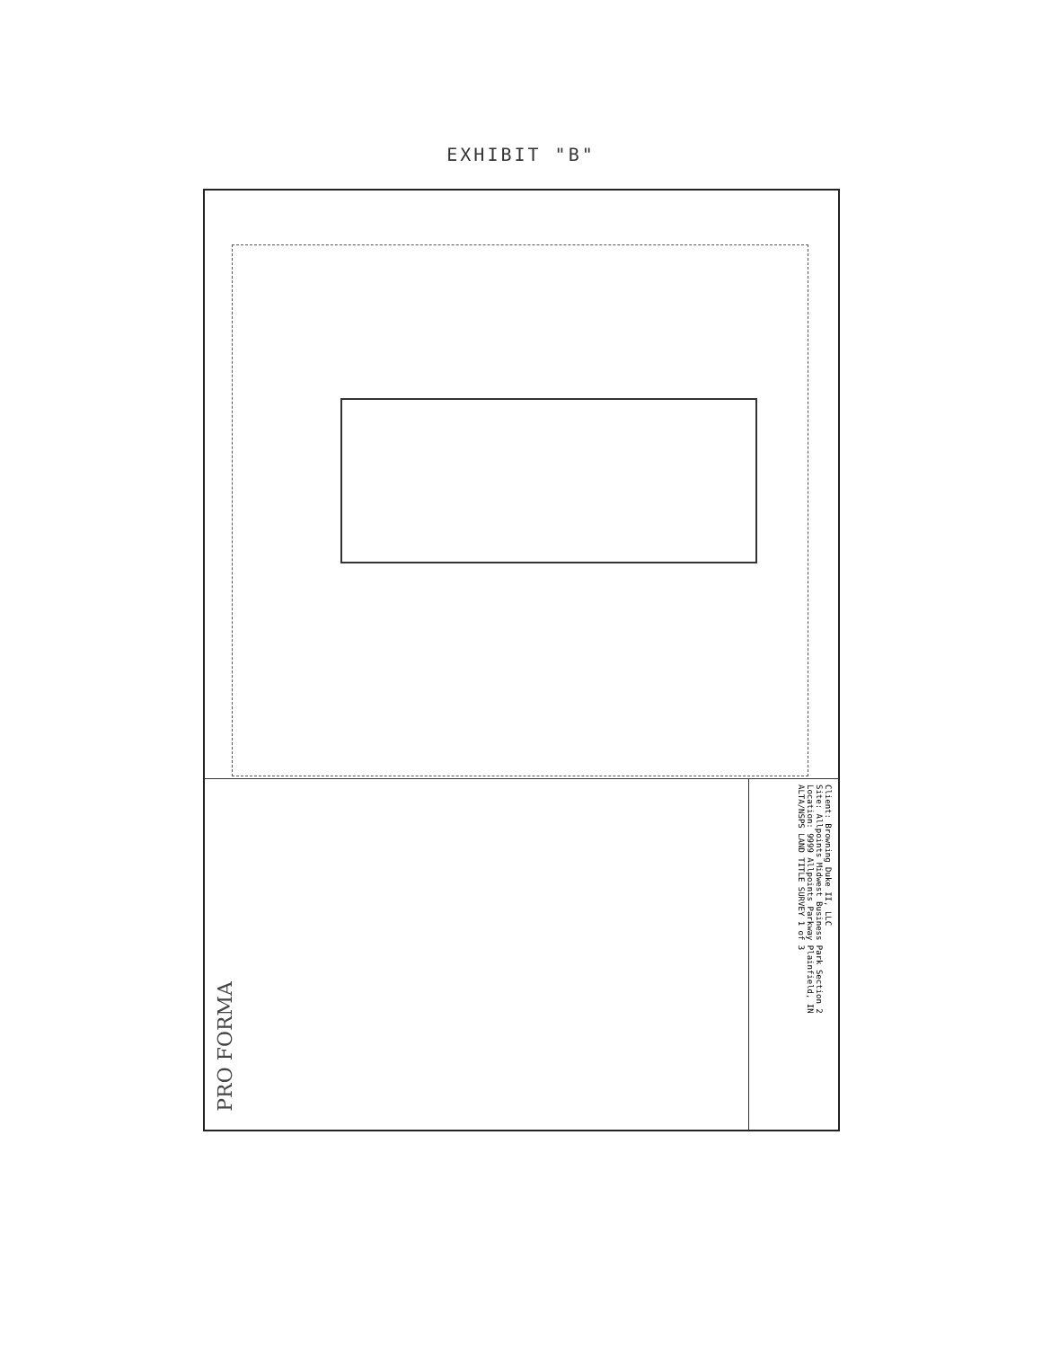EXHIBIT "B"
PRO FORMA
Client: Browning Duke II, LLC
Site: Allpoints Midwest Business Park Section 2
Location: 9999 Allpoints Parkway Plainfield, IN
ALTA/NSPS LAND TITLE SURVEY 1 of 3